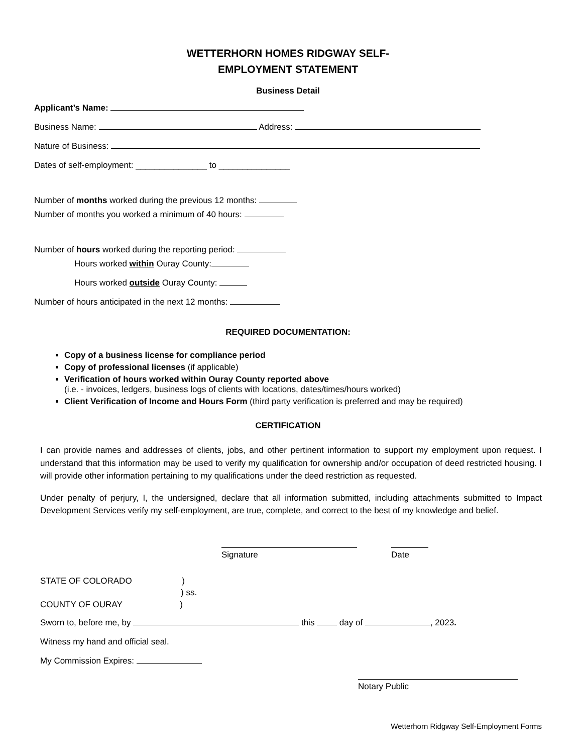WETTERHORN HOMES RIDGWAY SELF-
EMPLOYMENT STATEMENT
Business Detail
Applicant’s Name:
Business Name: Address:
Nature of Business:
Dates of self-employment: _______________ to _______________
Number of months worked during the previous 12 months:
Number of months you worked a minimum of 40 hours:
Number of hours worked during the reporting period:
Hours worked within Ouray County:
Hours worked outside Ouray County:
Number of hours anticipated in the next 12 months:
REQUIRED DOCUMENTATION:
Copy of a business license for compliance period
Copy of professional licenses (if applicable)
Verification of hours worked within Ouray County reported above
(i.e. - invoices, ledgers, business logs of clients with locations, dates/times/hours worked)
Client Verification of Income and Hours Form (third party verification is preferred and may be required)
CERTIFICATION
I can provide names and addresses of clients, jobs, and other pertinent information to support my employment upon request. I understand that this information may be used to verify my qualification for ownership and/or occupation of deed restricted housing. I will provide other information pertaining to my qualifications under the deed restriction as requested.
Under penalty of perjury, I, the undersigned, declare that all information submitted, including attachments submitted to Impact Development Services verify my self-employment, are true, complete, and correct to the best of my knowledge and belief.
Signature Date
STATE OF COLORADO )
) ss.
COUNTY OF OURAY )
Sworn to, before me, by this day of , 2023.
Witness my hand and official seal.
My Commission Expires:
Notary Public
Wetterhorn Ridgway Self-Employment Forms